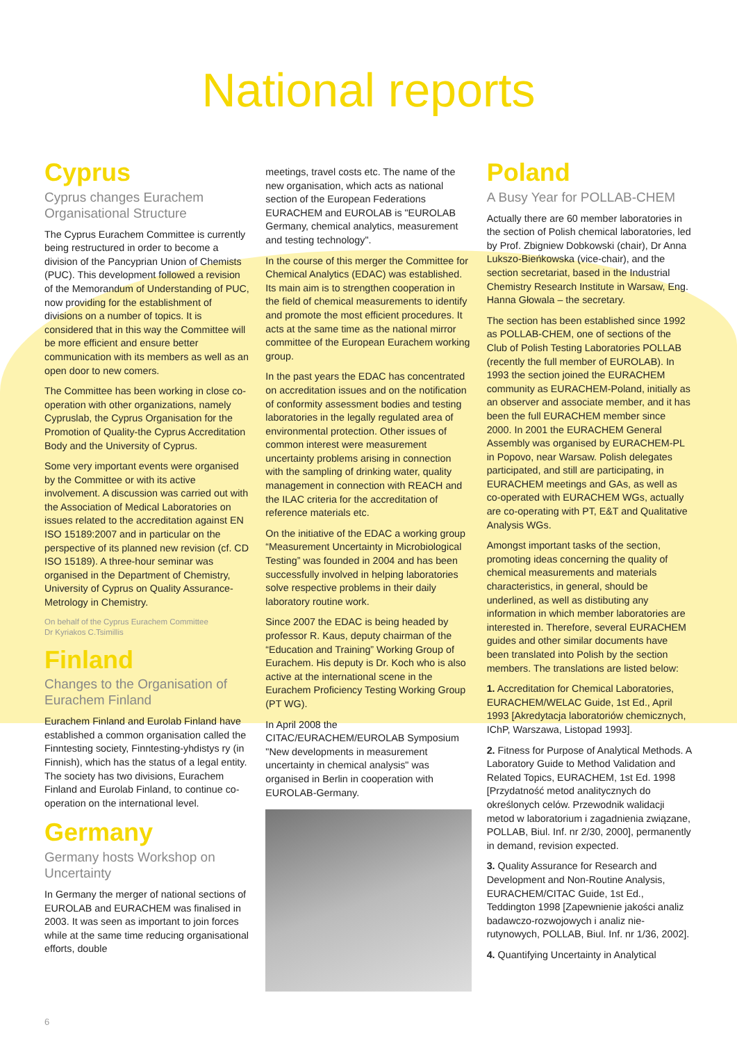National reports
Cyprus
Cyprus changes Eurachem Organisational Structure
The Cyprus Eurachem Committee is currently being restructured in order to become a division of the Pancyprian Union of Chemists (PUC). This development followed a revision of the Memorandum of Understanding of PUC, now providing for the establishment of divisions on a number of topics. It is considered that in this way the Committee will be more efficient and ensure better communication with its members as well as an open door to new comers.
The Committee has been working in close co-operation with other organizations, namely Cypruslab, the Cyprus Organisation for the Promotion of Quality-the Cyprus Accreditation Body and the University of Cyprus.
Some very important events were organised by the Committee or with its active involvement. A discussion was carried out with the Association of Medical Laboratories on issues related to the accreditation against EN ISO 15189:2007 and in particular on the perspective of its planned new revision (cf. CD ISO 15189). A three-hour seminar was organised in the Department of Chemistry, University of Cyprus on Quality Assurance-Metrology in Chemistry.
On behalf of the Cyprus Eurachem Committee
Dr Kyriakos C.Tsimillis
Finland
Changes to the Organisation of Eurachem Finland
Eurachem Finland and Eurolab Finland have established a common organisation called the Finntesting society, Finntesting-yhdistys ry (in Finnish), which has the status of a legal entity. The society has two divisions, Eurachem Finland and Eurolab Finland, to continue co-operation on the international level.
Germany
Germany hosts Workshop on Uncertainty
In Germany the merger of national sections of EUROLAB and EURACHEM was finalised in 2003. It was seen as important to join forces while at the same time reducing organisational efforts, double
meetings, travel costs etc. The name of the new organisation, which acts as national section of the European Federations EURACHEM and EUROLAB is "EUROLAB Germany, chemical analytics, measurement and testing technology".
In the course of this merger the Committee for Chemical Analytics (EDAC) was established. Its main aim is to strengthen cooperation in the field of chemical measurements to identify and promote the most efficient procedures. It acts at the same time as the national mirror committee of the European Eurachem working group.
In the past years the EDAC has concentrated on accreditation issues and on the notification of conformity assessment bodies and testing laboratories in the legally regulated area of environmental protection. Other issues of common interest were measurement uncertainty problems arising in connection with the sampling of drinking water, quality management in connection with REACH and the ILAC criteria for the accreditation of reference materials etc.
On the initiative of the EDAC a working group “Measurement Uncertainty in Microbiological Testing” was founded in 2004 and has been successfully involved in helping laboratories solve respective problems in their daily laboratory routine work.
Since 2007 the EDAC is being headed by professor R. Kaus, deputy chairman of the “Education and Training” Working Group of Eurachem. His deputy is Dr. Koch who is also active at the international scene in the Eurachem Proficiency Testing Working Group (PT WG).
In April 2008 the CITAC/EURACHEM/EUROLAB Symposium "New developments in measurement uncertainty in chemical analysis" was organised in Berlin in cooperation with EUROLAB-Germany.
Poland
A Busy Year for POLLAB-CHEM
Actually there are 60 member laboratories in the section of Polish chemical laboratories, led by Prof. Zbigniew Dobkowski (chair), Dr Anna Lukszo-Bieńkowska (vice-chair), and the section secretariat, based in the Industrial Chemistry Research Institute in Warsaw, Eng. Hanna Głowala – the secretary.
The section has been established since 1992 as POLLAB-CHEM, one of sections of the Club of Polish Testing Laboratories POLLAB (recently the full member of EUROLAB). In 1993 the section joined the EURACHEM community as EURACHEM-Poland, initially as an observer and associate member, and it has been the full EURACHEM member since 2000. In 2001 the EURACHEM General Assembly was organised by EURACHEM-PL in Popovo, near Warsaw. Polish delegates participated, and still are participating, in EURACHEM meetings and GAs, as well as co-operated with EURACHEM WGs, actually are co-operating with PT, E&T and Qualitative Analysis WGs.
Amongst important tasks of the section, promoting ideas concerning the quality of chemical measurements and materials characteristics, in general, should be underlined, as well as distibuting any information in which member laboratories are interested in. Therefore, several EURACHEM guides and other similar documents have been translated into Polish by the section members. The translations are listed below:
1. Accreditation for Chemical Laboratories, EURACHEM/WELAC Guide, 1st Ed., April 1993 [Akredytacja laboratoriów chemicznych, IChP, Warszawa, Listopad 1993].
2. Fitness for Purpose of Analytical Methods. A Laboratory Guide to Method Validation and Related Topics, EURACHEM, 1st Ed. 1998 [Przydatność metod analitycznych do określonych celów. Przewodnik walidacji metod w laboratorium i zagadnienia związane, POLLAB, Biul. Inf. nr 2/30, 2000], permanently in demand, revision expected.
3. Quality Assurance for Research and Development and Non-Routine Analysis, EURACHEM/CITAC Guide, 1st Ed., Teddington 1998 [Zapewnienie jakości analiz badawczo-rozwojowych i analiz nie-rutynowych, POLLAB, Biul. Inf. nr 1/36, 2002].
4. Quantifying Uncertainty in Analytical
6